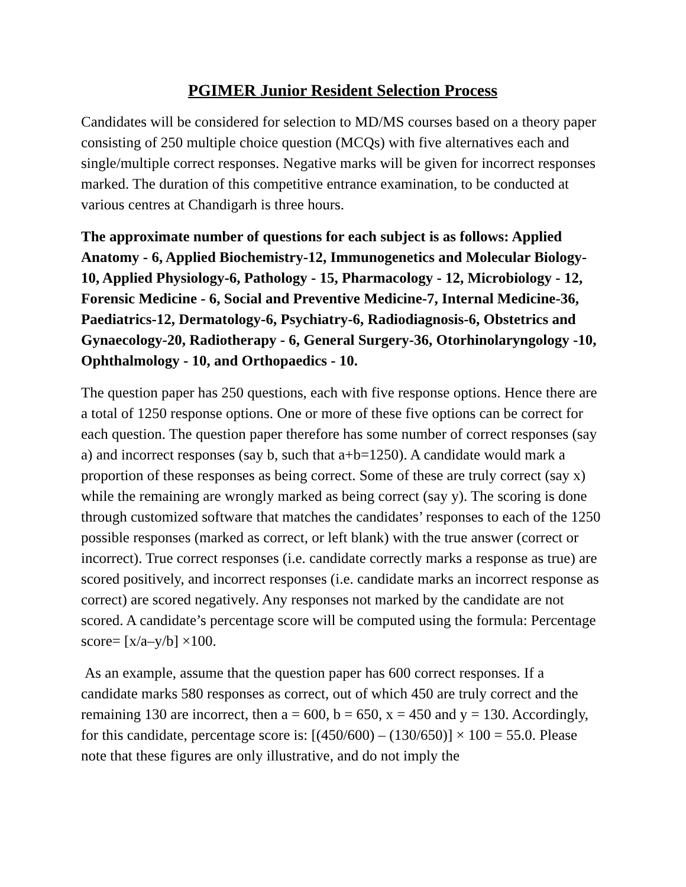PGIMER Junior Resident Selection Process
Candidates will be considered for selection to MD/MS courses based on a theory paper consisting of 250 multiple choice question (MCQs) with five alternatives each and single/multiple correct responses. Negative marks will be given for incorrect responses marked. The duration of this competitive entrance examination, to be conducted at various centres at Chandigarh is three hours.
The approximate number of questions for each subject is as follows: Applied Anatomy - 6, Applied Biochemistry-12, Immunogenetics and Molecular Biology-10, Applied Physiology-6, Pathology - 15, Pharmacology - 12, Microbiology - 12, Forensic Medicine - 6, Social and Preventive Medicine-7, Internal Medicine-36, Paediatrics-12, Dermatology-6, Psychiatry-6, Radiodiagnosis-6, Obstetrics and Gynaecology-20, Radiotherapy - 6, General Surgery-36, Otorhinolaryngology -10, Ophthalmology - 10, and Orthopaedics - 10.
The question paper has 250 questions, each with five response options. Hence there are a total of 1250 response options. One or more of these five options can be correct for each question. The question paper therefore has some number of correct responses (say a) and incorrect responses (say b, such that a+b=1250). A candidate would mark a proportion of these responses as being correct. Some of these are truly correct (say x) while the remaining are wrongly marked as being correct (say y). The scoring is done through customized software that matches the candidates’ responses to each of the 1250 possible responses (marked as correct, or left blank) with the true answer (correct or incorrect). True correct responses (i.e. candidate correctly marks a response as true) are scored positively, and incorrect responses (i.e. candidate marks an incorrect response as correct) are scored negatively. Any responses not marked by the candidate are not scored. A candidate’s percentage score will be computed using the formula: Percentage score= [x/a–y/b] ×100.
As an example, assume that the question paper has 600 correct responses. If a candidate marks 580 responses as correct, out of which 450 are truly correct and the remaining 130 are incorrect, then a = 600, b = 650, x = 450 and y = 130. Accordingly, for this candidate, percentage score is: [(450/600) – (130/650)] × 100 = 55.0. Please note that these figures are only illustrative, and do not imply the